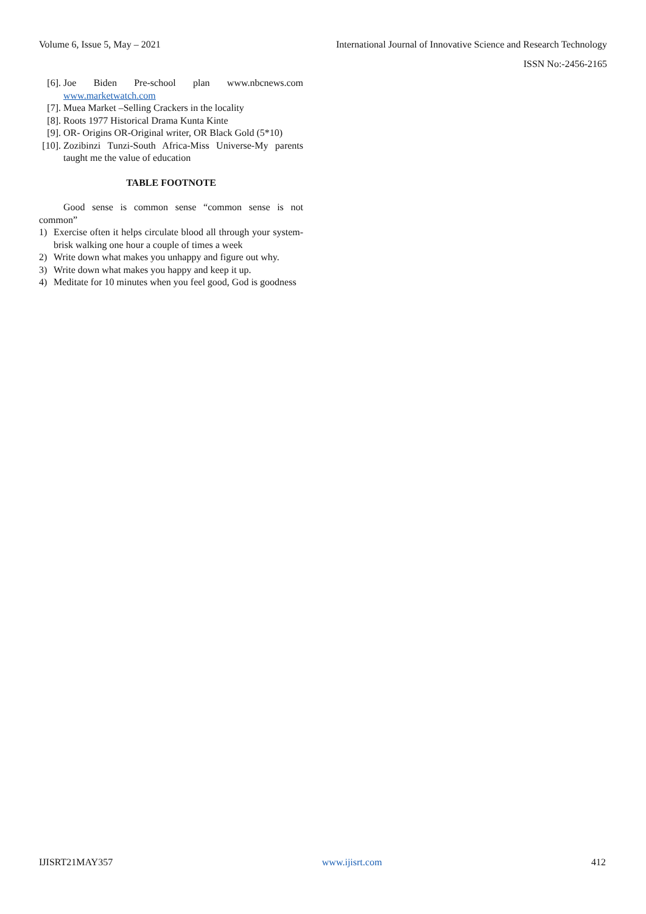Volume 6, Issue 5, May – 2021 International Journal of Innovative Science and Research Technology
ISSN No:-2456-2165
[6]. Joe Biden Pre-school plan www.nbcnews.com www.marketwatch.com
[7]. Muea Market –Selling Crackers in the locality
[8]. Roots 1977 Historical Drama Kunta Kinte
[9]. OR- Origins OR-Original writer, OR Black Gold (5*10)
[10]. Zozibinzi Tunzi-South Africa-Miss Universe-My parents taught me the value of education
TABLE FOOTNOTE
Good sense is common sense “common sense is not common”
1) Exercise often it helps circulate blood all through your system-brisk walking one hour a couple of times a week
2) Write down what makes you unhappy and figure out why.
3) Write down what makes you happy and keep it up.
4) Meditate for 10 minutes when you feel good, God is goodness
IJISRT21MAY357 www.ijisrt.com 412